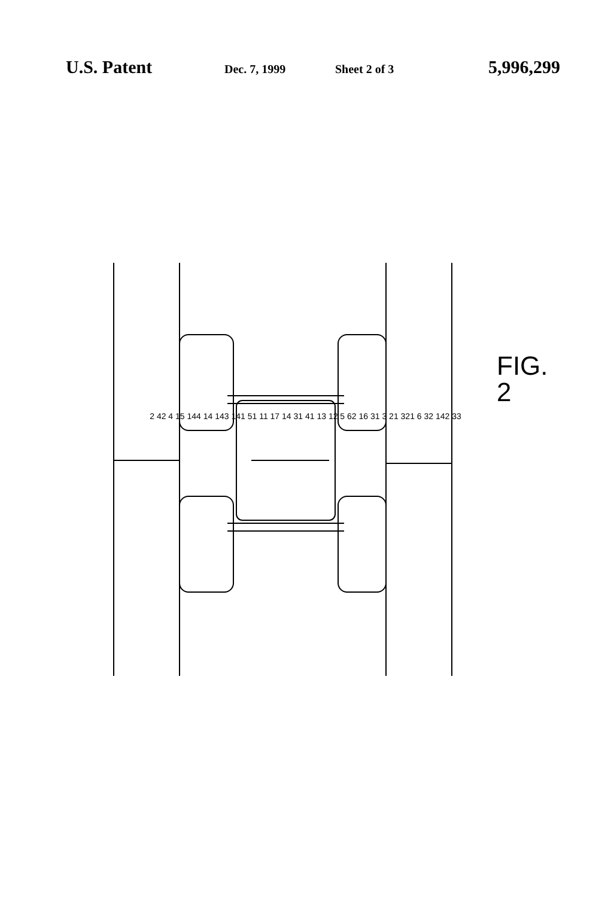U.S. Patent Dec. 7, 1999 Sheet 2 of 3 5,996,299
2 3 4 5 6 11 12 13 14 15 16 17 21 31 32 33 41 42 51 62 141 142 143 144 321
FIG. 2
2 42 4 15 144 14 143 141 51 11 17 14 31 41 13 12 5 62 16 31 3 21 321 6 32 142 33